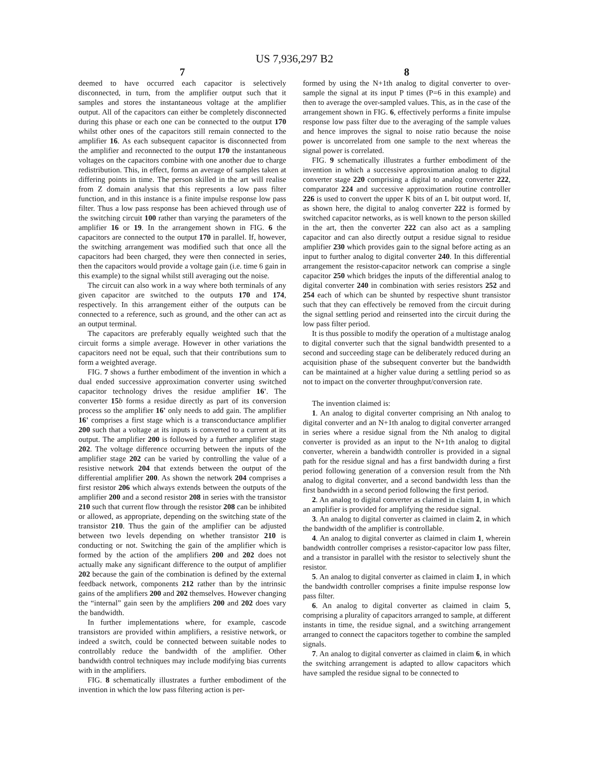US 7,936,297 B2
7
deemed to have occurred each capacitor is selectively disconnected, in turn, from the amplifier output such that it samples and stores the instantaneous voltage at the amplifier output. All of the capacitors can either be completely disconnected during this phase or each one can be connected to the output 170 whilst other ones of the capacitors still remain connected to the amplifier 16. As each subsequent capacitor is disconnected from the amplifier and reconnected to the output 170 the instantaneous voltages on the capacitors combine with one another due to charge redistribution. This, in effect, forms an average of samples taken at differing points in time. The person skilled in the art will realise from Z domain analysis that this represents a low pass filter function, and in this instance is a finite impulse response low pass filter. Thus a low pass response has been achieved through use of the switching circuit 100 rather than varying the parameters of the amplifier 16 or 19. In the arrangement shown in FIG. 6 the capacitors are connected to the output 170 in parallel. If, however, the switching arrangement was modified such that once all the capacitors had been charged, they were then connected in series, then the capacitors would provide a voltage gain (i.e. time 6 gain in this example) to the signal whilst still averaging out the noise.
The circuit can also work in a way where both terminals of any given capacitor are switched to the outputs 170 and 174, respectively. In this arrangement either of the outputs can be connected to a reference, such as ground, and the other can act as an output terminal.
The capacitors are preferably equally weighted such that the circuit forms a simple average. However in other variations the capacitors need not be equal, such that their contributions sum to form a weighted average.
FIG. 7 shows a further embodiment of the invention in which a dual ended successive approximation converter using switched capacitor technology drives the residue amplifier 16'. The converter 15 b forms a residue directly as part of its conversion process so the amplifier 16' only needs to add gain. The amplifier 16' comprises a first stage which is a transconductance amplifier 200 such that a voltage at its inputs is converted to a current at its output. The amplifier 200 is followed by a further amplifier stage 202. The voltage difference occurring between the inputs of the amplifier stage 202 can be varied by controlling the value of a resistive network 204 that extends between the output of the differential amplifier 200. As shown the network 204 comprises a first resistor 206 which always extends between the outputs of the amplifier 200 and a second resistor 208 in series with the transistor 210 such that current flow through the resistor 208 can be inhibited or allowed, as appropriate, depending on the switching state of the transistor 210. Thus the gain of the amplifier can be adjusted between two levels depending on whether transistor 210 is conducting or not. Switching the gain of the amplifier which is formed by the action of the amplifiers 200 and 202 does not actually make any significant difference to the output of amplifier 202 because the gain of the combination is defined by the external feedback network, components 212 rather than by the intrinsic gains of the amplifiers 200 and 202 themselves. However changing the “internal” gain seen by the amplifiers 200 and 202 does vary the bandwidth.
In further implementations where, for example, cascode transistors are provided within amplifiers, a resistive network, or indeed a switch, could be connected between suitable nodes to controllably reduce the bandwidth of the amplifier. Other bandwidth control techniques may include modifying bias currents with in the amplifiers.
FIG. 8 schematically illustrates a further embodiment of the invention in which the low pass filtering action is per-
8
formed by using the N+1th analog to digital converter to over-sample the signal at its input P times (P=6 in this example) and then to average the over-sampled values. This, as in the case of the arrangement shown in FIG. 6, effectively performs a finite impulse response low pass filter due to the averaging of the sample values and hence improves the signal to noise ratio because the noise power is uncorrelated from one sample to the next whereas the signal power is correlated.
FIG. 9 schematically illustrates a further embodiment of the invention in which a successive approximation analog to digital converter stage 220 comprising a digital to analog converter 222, comparator 224 and successive approximation routine controller 226 is used to convert the upper K bits of an L bit output word. If, as shown here, the digital to analog converter 222 is formed by switched capacitor networks, as is well known to the person skilled in the art, then the converter 222 can also act as a sampling capacitor and can also directly output a residue signal to residue amplifier 230 which provides gain to the signal before acting as an input to further analog to digital converter 240. In this differential arrangement the resistor-capacitor network can comprise a single capacitor 250 which bridges the inputs of the differential analog to digital converter 240 in combination with series resistors 252 and 254 each of which can be shunted by respective shunt transistor such that they can effectively be removed from the circuit during the signal settling period and reinserted into the circuit during the low pass filter period.
It is thus possible to modify the operation of a multistage analog to digital converter such that the signal bandwidth presented to a second and succeeding stage can be deliberately reduced during an acquisition phase of the subsequent converter but the bandwidth can be maintained at a higher value during a settling period so as not to impact on the converter throughput/conversion rate.
The invention claimed is:
1. An analog to digital converter comprising an Nth analog to digital converter and an N+1th analog to digital converter arranged in series where a residue signal from the Nth analog to digital converter is provided as an input to the N+1th analog to digital converter, wherein a bandwidth controller is provided in a signal path for the residue signal and has a first bandwidth during a first period following generation of a conversion result from the Nth analog to digital converter, and a second bandwidth less than the first bandwidth in a second period following the first period.
2. An analog to digital converter as claimed in claim 1, in which an amplifier is provided for amplifying the residue signal.
3. An analog to digital converter as claimed in claim 2, in which the bandwidth of the amplifier is controllable.
4. An analog to digital converter as claimed in claim 1, wherein bandwidth controller comprises a resistor-capacitor low pass filter, and a transistor in parallel with the resistor to selectively shunt the resistor.
5. An analog to digital converter as claimed in claim 1, in which the bandwidth controller comprises a finite impulse response low pass filter.
6. An analog to digital converter as claimed in claim 5, comprising a plurality of capacitors arranged to sample, at different instants in time, the residue signal, and a switching arrangement arranged to connect the capacitors together to combine the sampled signals.
7. An analog to digital converter as claimed in claim 6, in which the switching arrangement is adapted to allow capacitors which have sampled the residue signal to be connected to